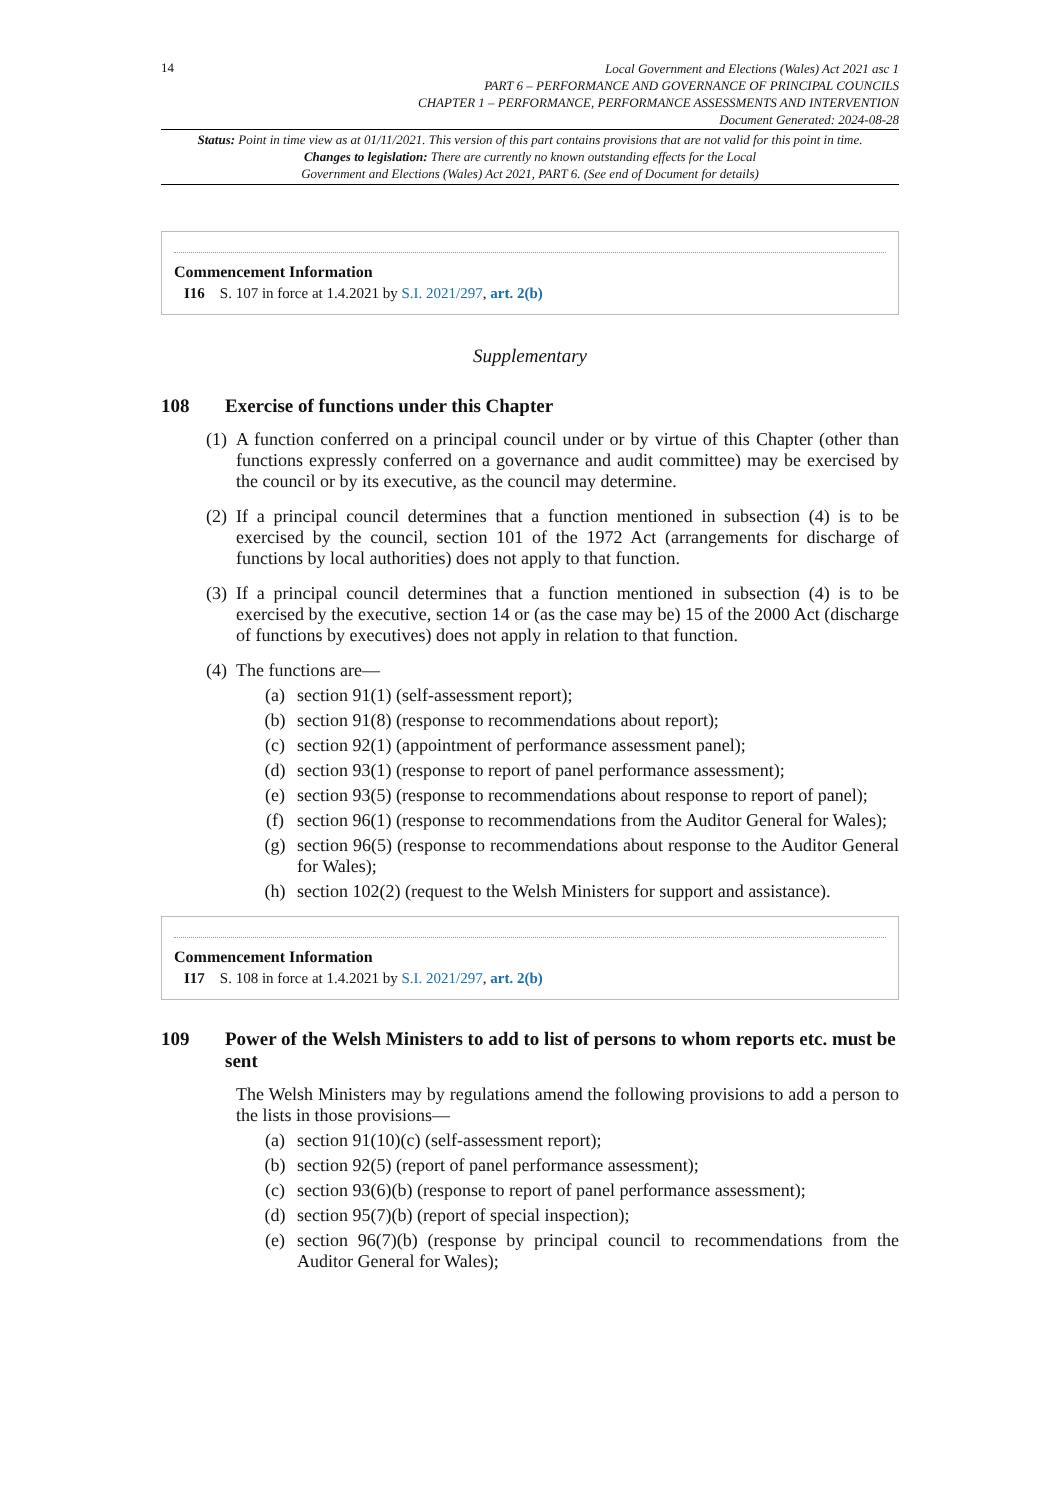14
Local Government and Elections (Wales) Act 2021 asc 1
PART 6 – PERFORMANCE AND GOVERNANCE OF PRINCIPAL COUNCILS
CHAPTER 1 – PERFORMANCE, PERFORMANCE ASSESSMENTS AND INTERVENTION
Document Generated: 2024-08-28
Status: Point in time view as at 01/11/2021. This version of this part contains provisions that are not valid for this point in time.
Changes to legislation: There are currently no known outstanding effects for the Local
Government and Elections (Wales) Act 2021, PART 6. (See end of Document for details)
Commencement Information
I16 S. 107 in force at 1.4.2021 by S.I. 2021/297, art. 2(b)
Supplementary
108 Exercise of functions under this Chapter
(1) A function conferred on a principal council under or by virtue of this Chapter (other than functions expressly conferred on a governance and audit committee) may be exercised by the council or by its executive, as the council may determine.
(2) If a principal council determines that a function mentioned in subsection (4) is to be exercised by the council, section 101 of the 1972 Act (arrangements for discharge of functions by local authorities) does not apply to that function.
(3) If a principal council determines that a function mentioned in subsection (4) is to be exercised by the executive, section 14 or (as the case may be) 15 of the 2000 Act (discharge of functions by executives) does not apply in relation to that function.
(4) The functions are—
(a) section 91(1) (self-assessment report);
(b) section 91(8) (response to recommendations about report);
(c) section 92(1) (appointment of performance assessment panel);
(d) section 93(1) (response to report of panel performance assessment);
(e) section 93(5) (response to recommendations about response to report of panel);
(f) section 96(1) (response to recommendations from the Auditor General for Wales);
(g) section 96(5) (response to recommendations about response to the Auditor General for Wales);
(h) section 102(2) (request to the Welsh Ministers for support and assistance).
Commencement Information
I17 S. 108 in force at 1.4.2021 by S.I. 2021/297, art. 2(b)
109 Power of the Welsh Ministers to add to list of persons to whom reports etc. must be sent
The Welsh Ministers may by regulations amend the following provisions to add a person to the lists in those provisions—
(a) section 91(10)(c) (self-assessment report);
(b) section 92(5) (report of panel performance assessment);
(c) section 93(6)(b) (response to report of panel performance assessment);
(d) section 95(7)(b) (report of special inspection);
(e) section 96(7)(b) (response by principal council to recommendations from the Auditor General for Wales);